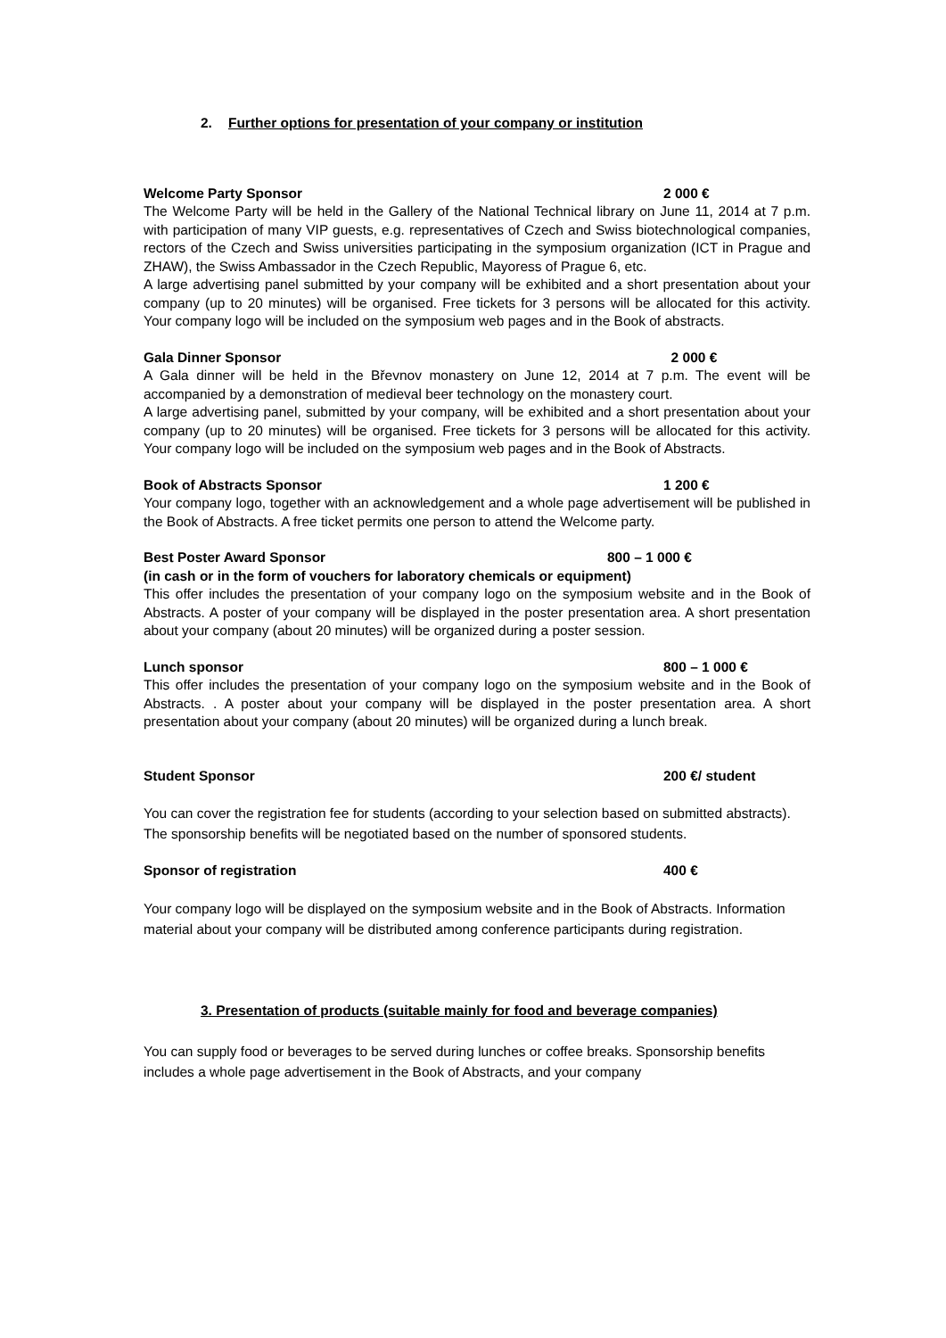2. Further options for presentation of your company or institution
Welcome Party Sponsor 2 000 €
The Welcome Party will be held in the Gallery of the National Technical library on June 11, 2014 at 7 p.m. with participation of many VIP guests, e.g. representatives of Czech and Swiss biotechnological companies, rectors of the Czech and Swiss universities participating in the symposium organization (ICT in Prague and ZHAW), the Swiss Ambassador in the Czech Republic, Mayoress of Prague 6, etc.
A large advertising panel submitted by your company will be exhibited and a short presentation about your company (up to 20 minutes) will be organised. Free tickets for 3 persons will be allocated for this activity. Your company logo will be included on the symposium web pages and in the Book of abstracts.
Gala Dinner Sponsor 2 000 €
A Gala dinner will be held in the Břevnov monastery on June 12, 2014 at 7 p.m. The event will be accompanied by a demonstration of medieval beer technology on the monastery court.
A large advertising panel, submitted by your company, will be exhibited and a short presentation about your company (up to 20 minutes) will be organised. Free tickets for 3 persons will be allocated for this activity. Your company logo will be included on the symposium web pages and in the Book of Abstracts.
Book of Abstracts Sponsor 1 200 €
Your company logo, together with an acknowledgement and a whole page advertisement will be published in the Book of Abstracts. A free ticket permits one person to attend the Welcome party.
Best Poster Award Sponsor 800 – 1 000 €
(in cash or in the form of vouchers for laboratory chemicals or equipment)
This offer includes the presentation of your company logo on the symposium website and in the Book of Abstracts. A poster of your company will be displayed in the poster presentation area. A short presentation about your company (about 20 minutes) will be organized during a poster session.
Lunch sponsor 800 – 1 000 €
This offer includes the presentation of your company logo on the symposium website and in the Book of Abstracts. . A poster about your company will be displayed in the poster presentation area. A short presentation about your company (about 20 minutes) will be organized during a lunch break.
Student Sponsor 200 €/ student
You can cover the registration fee for students (according to your selection based on submitted abstracts). The sponsorship benefits will be negotiated based on the number of sponsored students.
Sponsor of registration 400 €
Your company logo will be displayed on the symposium website and in the Book of Abstracts. Information material about your company will be distributed among conference participants during registration.
3. Presentation of products (suitable mainly for food and beverage companies)
You can supply food or beverages to be served during lunches or coffee breaks. Sponsorship benefits includes a whole page advertisement in the Book of Abstracts, and your company